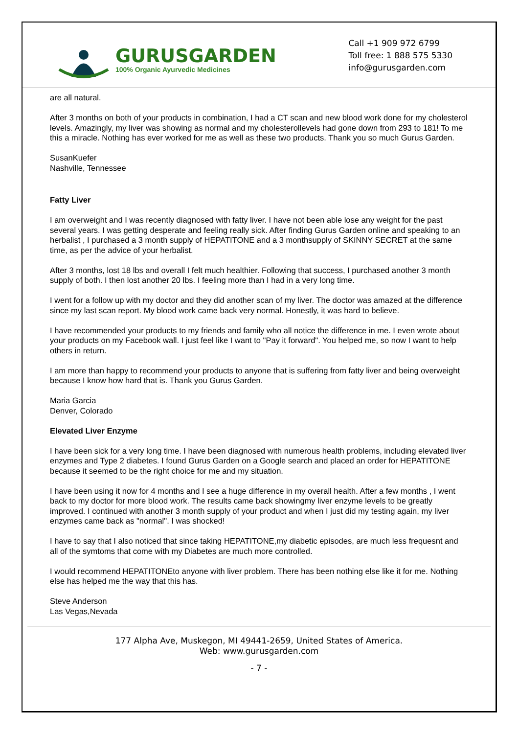GURUSGARDEN
100% Organic Ayurvedic Medicines
Call +1 909 972 6799
Toll free: 1 888 575 5330
info@gurusgarden.com
are all natural.
After 3 months on both of your products in combination, I had a CT scan and new blood work done for my cholesterol levels. Amazingly, my liver was showing as normal and my cholesterollevels had gone down from 293 to 181! To me this a miracle. Nothing has ever worked for me as well as these two products. Thank you so much Gurus Garden.
SusanKuefer
Nashville, Tennessee
Fatty Liver
I am overweight and I was recently diagnosed with fatty liver. I have not been able lose any weight for the past several years. I was getting desperate and feeling really sick. After finding Gurus Garden online and speaking to an herbalist , I purchased a 3 month supply of HEPATITONE and a 3 monthsupply of SKINNY SECRET at the same time, as per the advice of your herbalist.
After 3 months, lost 18 lbs and overall I felt much healthier. Following that success, I purchased another 3 month supply of both. I then lost another 20 lbs. I feeling more than I had in a very long time.
I went for a follow up with my doctor and they did another scan of my liver. The doctor was amazed at the difference since my last scan report. My blood work came back very normal. Honestly, it was hard to believe.
I have recommended your products to my friends and family who all notice the difference in me. I even wrote about your products on my Facebook wall. I just feel like I want to "Pay it forward". You helped me, so now I want to help others in return.
I am more than happy to recommend your products to anyone that is suffering from fatty liver and being overweight because I know how hard that is. Thank you Gurus Garden.
Maria Garcia
Denver, Colorado
Elevated Liver Enzyme
I have been sick for a very long time. I have been diagnosed with numerous health problems, including elevated liver enzymes and Type 2 diabetes. I found Gurus Garden on a Google search and placed an order for HEPATITONE because it seemed to be the right choice for me and my situation.
I have been using it now for 4 months and I see a huge difference in my overall health. After a few months , I went back to my doctor for more blood work. The results came back showingmy liver enzyme levels to be greatly improved. I continued with another 3 month supply of your product and when I just did my testing again, my liver enzymes came back as "normal". I was shocked!
I have to say that I also noticed that since taking HEPATITONE,my diabetic episodes, are much less frequesnt and all of the symtoms that come with my Diabetes are much more controlled.
I would recommend HEPATITONEto anyone with liver problem. There has been nothing else like it for me. Nothing else has helped me the way that this has.
Steve Anderson
Las Vegas,Nevada
177 Alpha Ave, Muskegon, MI 49441-2659, United States of America.
Web: www.gurusgarden.com
- 7 -